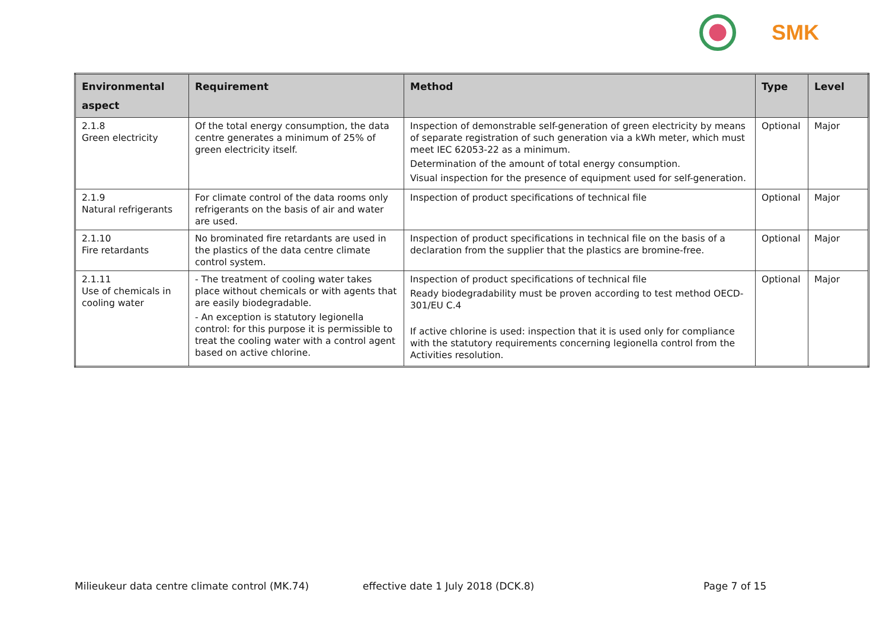SMK
| Environmental aspect | Requirement | Method | Type | Level |
| --- | --- | --- | --- | --- |
| 2.1.8 Green electricity | Of the total energy consumption, the data centre generates a minimum of 25% of green electricity itself. | Inspection of demonstrable self-generation of green electricity by means of separate registration of such generation via a kWh meter, which must meet IEC 62053-22 as a minimum. Determination of the amount of total energy consumption. Visual inspection for the presence of equipment used for self-generation. | Optional | Major |
| 2.1.9 Natural refrigerants | For climate control of the data rooms only refrigerants on the basis of air and water are used. | Inspection of product specifications of technical file | Optional | Major |
| 2.1.10 Fire retardants | No brominated fire retardants are used in the plastics of the data centre climate control system. | Inspection of product specifications in technical file on the basis of a declaration from the supplier that the plastics are bromine-free. | Optional | Major |
| 2.1.11 Use of chemicals in cooling water | - The treatment of cooling water takes place without chemicals or with agents that are easily biodegradable. - An exception is statutory legionella control: for this purpose it is permissible to treat the cooling water with a control agent based on active chlorine. | Inspection of product specifications of technical file Ready biodegradability must be proven according to test method OECD-301/EU C.4 If active chlorine is used: inspection that it is used only for compliance with the statutory requirements concerning legionella control from the Activities resolution. | Optional | Major |
Milieukeur data centre climate control (MK.74) effective date 1 July 2018 (DCK.8) Page 7 of 15